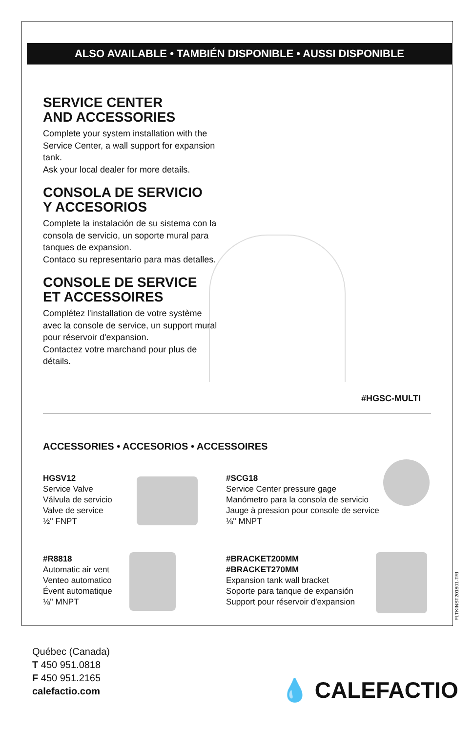ALSO AVAILABLE • TAMBIÉN DISPONIBLE • AUSSI DISPONIBLE
SERVICE CENTER
AND ACCESSORIES
Complete your system installation with the Service Center, a wall support for expansion tank.
Ask your local dealer for more details.
CONSOLA DE SERVICIO
Y ACCESORIOS
Complete la instalación de su sistema con la consola de servicio, un soporte mural para tanques de expansion.
Contaco su representario para mas detalles.
CONSOLE DE SERVICE
ET ACCESSOIRES
Complétez l'installation de votre système avec la console de service, un support mural pour réservoir d'expansion.
Contactez votre marchand pour plus de détails.
#HGSC-MULTI
ACCESSORIES • ACCESORIOS • ACCESSOIRES
HGSV12
Service Valve
Válvula de servicio
Valve de service
½'' FNPT
#SCG18
Service Center pressure gage
Manómetro para la consola de servicio
Jauge à pression pour console de service
⅛'' MNPT
#R8818
Automatic air vent
Venteo automatico
Évent automatique
⅛'' MNPT
#BRACKET200MM
#BRACKET270MM
Expansion tank wall bracket
Soporte para tanque de expansión
Support pour réservoir d'expansion
PLTKINST201801-TRI
Québec (Canada)
T 450 951.0818
F 450 951.2165
calefactio.com
💧 CALEFACTIO